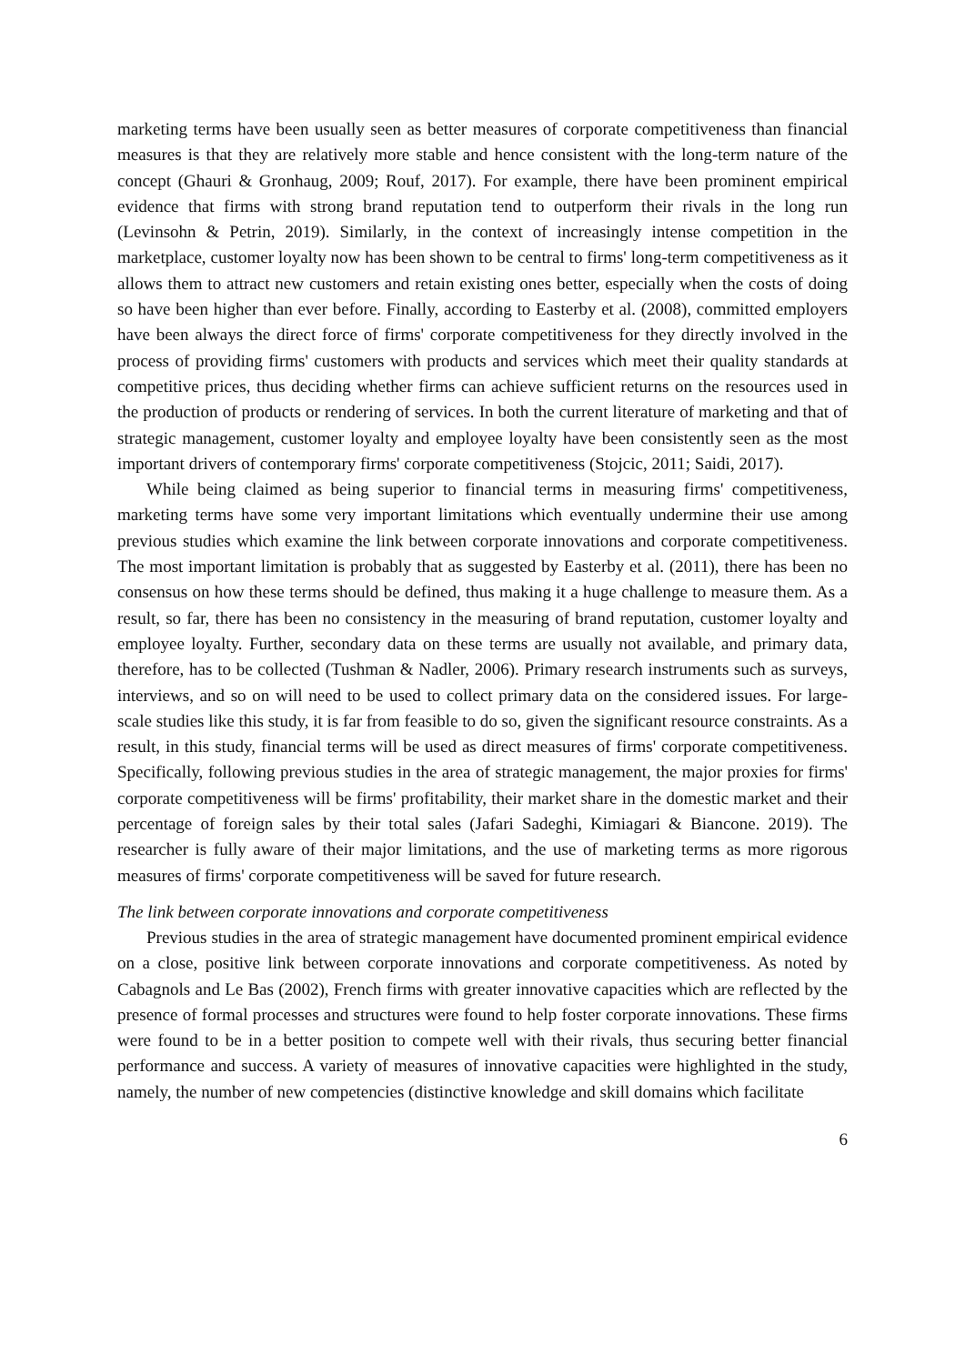marketing terms have been usually seen as better measures of corporate competitiveness than financial measures is that they are relatively more stable and hence consistent with the long-term nature of the concept (Ghauri & Gronhaug, 2009; Rouf, 2017). For example, there have been prominent empirical evidence that firms with strong brand reputation tend to outperform their rivals in the long run (Levinsohn & Petrin, 2019). Similarly, in the context of increasingly intense competition in the marketplace, customer loyalty now has been shown to be central to firms' long-term competitiveness as it allows them to attract new customers and retain existing ones better, especially when the costs of doing so have been higher than ever before. Finally, according to Easterby et al. (2008), committed employers have been always the direct force of firms' corporate competitiveness for they directly involved in the process of providing firms' customers with products and services which meet their quality standards at competitive prices, thus deciding whether firms can achieve sufficient returns on the resources used in the production of products or rendering of services. In both the current literature of marketing and that of strategic management, customer loyalty and employee loyalty have been consistently seen as the most important drivers of contemporary firms' corporate competitiveness (Stojcic, 2011; Saidi, 2017).
While being claimed as being superior to financial terms in measuring firms' competitiveness, marketing terms have some very important limitations which eventually undermine their use among previous studies which examine the link between corporate innovations and corporate competitiveness. The most important limitation is probably that as suggested by Easterby et al. (2011), there has been no consensus on how these terms should be defined, thus making it a huge challenge to measure them. As a result, so far, there has been no consistency in the measuring of brand reputation, customer loyalty and employee loyalty. Further, secondary data on these terms are usually not available, and primary data, therefore, has to be collected (Tushman & Nadler, 2006). Primary research instruments such as surveys, interviews, and so on will need to be used to collect primary data on the considered issues. For large-scale studies like this study, it is far from feasible to do so, given the significant resource constraints. As a result, in this study, financial terms will be used as direct measures of firms' corporate competitiveness. Specifically, following previous studies in the area of strategic management, the major proxies for firms' corporate competitiveness will be firms' profitability, their market share in the domestic market and their percentage of foreign sales by their total sales (Jafari Sadeghi, Kimiagari & Biancone. 2019). The researcher is fully aware of their major limitations, and the use of marketing terms as more rigorous measures of firms' corporate competitiveness will be saved for future research.
The link between corporate innovations and corporate competitiveness
Previous studies in the area of strategic management have documented prominent empirical evidence on a close, positive link between corporate innovations and corporate competitiveness. As noted by Cabagnols and Le Bas (2002), French firms with greater innovative capacities which are reflected by the presence of formal processes and structures were found to help foster corporate innovations. These firms were found to be in a better position to compete well with their rivals, thus securing better financial performance and success. A variety of measures of innovative capacities were highlighted in the study, namely, the number of new competencies (distinctive knowledge and skill domains which facilitate
6